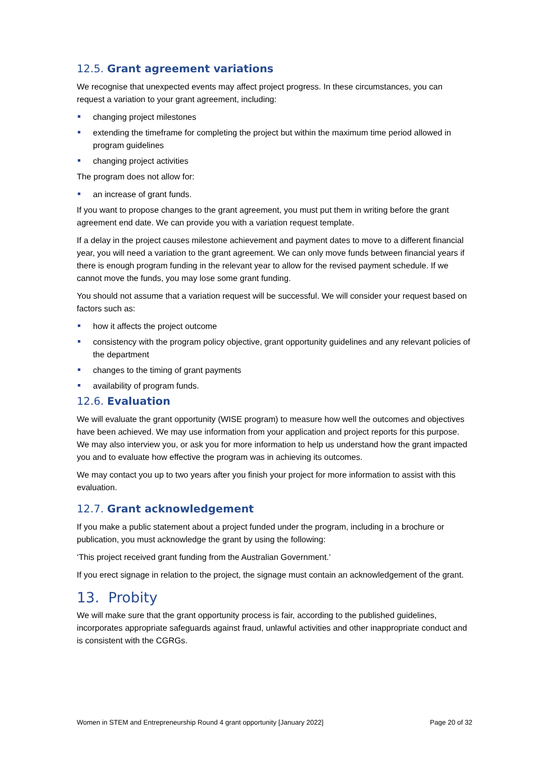12.5. Grant agreement variations
We recognise that unexpected events may affect project progress. In these circumstances, you can request a variation to your grant agreement, including:
changing project milestones
extending the timeframe for completing the project but within the maximum time period allowed in program guidelines
changing project activities
The program does not allow for:
an increase of grant funds.
If you want to propose changes to the grant agreement, you must put them in writing before the grant agreement end date. We can provide you with a variation request template.
If a delay in the project causes milestone achievement and payment dates to move to a different financial year, you will need a variation to the grant agreement. We can only move funds between financial years if there is enough program funding in the relevant year to allow for the revised payment schedule. If we cannot move the funds, you may lose some grant funding.
You should not assume that a variation request will be successful. We will consider your request based on factors such as:
how it affects the project outcome
consistency with the program policy objective, grant opportunity guidelines and any relevant policies of the department
changes to the timing of grant payments
availability of program funds.
12.6. Evaluation
We will evaluate the grant opportunity (WISE program) to measure how well the outcomes and objectives have been achieved. We may use information from your application and project reports for this purpose. We may also interview you, or ask you for more information to help us understand how the grant impacted you and to evaluate how effective the program was in achieving its outcomes.
We may contact you up to two years after you finish your project for more information to assist with this evaluation.
12.7. Grant acknowledgement
If you make a public statement about a project funded under the program, including in a brochure or publication, you must acknowledge the grant by using the following:
‘This project received grant funding from the Australian Government.’
If you erect signage in relation to the project, the signage must contain an acknowledgement of the grant.
13. Probity
We will make sure that the grant opportunity process is fair, according to the published guidelines, incorporates appropriate safeguards against fraud, unlawful activities and other inappropriate conduct and is consistent with the CGRGs.
Women in STEM and Entrepreneurship Round 4 grant opportunity [January 2022] Page 20 of 32